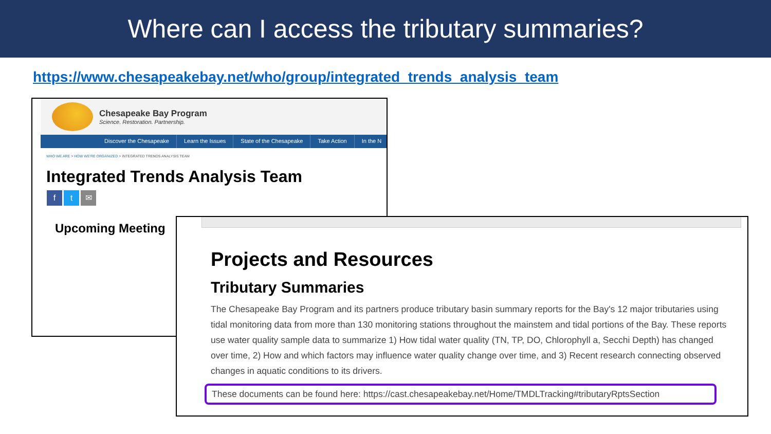Where can I access the tributary summaries?
https://www.chesapeakebay.net/who/group/integrated_trends_analysis_team
Chesapeake Bay Program
Science. Restoration. Partnership.
Discover the Chesapeake Learn the Issues State of the Chesapeake Take Action In the N
WHO WE ARE > HOW WE'RE ORGANIZED > INTEGRATED TRENDS ANALYSIS TEAM
Integrated Trends Analysis Team
ft ✉
Upcoming Meeting
Projects and Resources
Tributary Summaries
The Chesapeake Bay Program and its partners produce tributary basin summary reports for the Bay's 12 major tributaries using tidal monitoring data from more than 130 monitoring stations throughout the mainstem and tidal portions of the Bay. These reports use water quality sample data to summarize 1) How tidal water quality (TN, TP, DO, Chlorophyll a, Secchi Depth) has changed over time, 2) How and which factors may influence water quality change over time, and 3) Recent research connecting observed changes in aquatic conditions to its drivers.
These documents can be found here: https://cast.chesapeakebay.net/Home/TMDLTracking#tributaryRptsSection